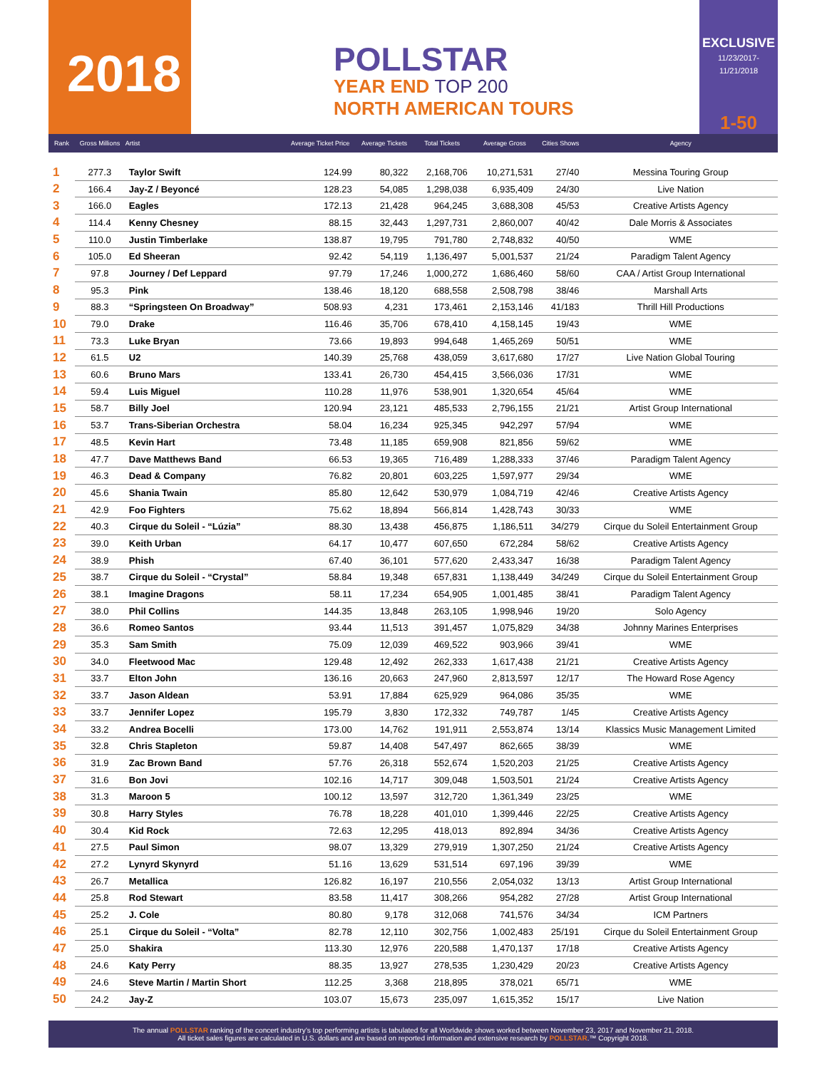2018
POLLSTAR
YEAR END TOP 200
NORTH AMERICAN TOURS
EXCLUSIVE
11/23/2017-11/21/2018
1-50
| Rank | Gross Millions | Artist | Average Ticket Price | Average Tickets | Total Tickets | Average Gross | Cities Shows | Agency |
| --- | --- | --- | --- | --- | --- | --- | --- | --- |
| 1 | 277.3 | Taylor Swift | 124.99 | 80,322 | 2,168,706 | 10,271,531 | 27/40 | Messina Touring Group |
| 2 | 166.4 | Jay-Z / Beyoncé | 128.23 | 54,085 | 1,298,038 | 6,935,409 | 24/30 | Live Nation |
| 3 | 166.0 | Eagles | 172.13 | 21,428 | 964,245 | 3,688,308 | 45/53 | Creative Artists Agency |
| 4 | 114.4 | Kenny Chesney | 88.15 | 32,443 | 1,297,731 | 2,860,007 | 40/42 | Dale Morris & Associates |
| 5 | 110.0 | Justin Timberlake | 138.87 | 19,795 | 791,780 | 2,748,832 | 40/50 | WME |
| 6 | 105.0 | Ed Sheeran | 92.42 | 54,119 | 1,136,497 | 5,001,537 | 21/24 | Paradigm Talent Agency |
| 7 | 97.8 | Journey / Def Leppard | 97.79 | 17,246 | 1,000,272 | 1,686,460 | 58/60 | CAA / Artist Group International |
| 8 | 95.3 | Pink | 138.46 | 18,120 | 688,558 | 2,508,798 | 38/46 | Marshall Arts |
| 9 | 88.3 | “Springsteen On Broadway” | 508.93 | 4,231 | 173,461 | 2,153,146 | 41/183 | Thrill Hill Productions |
| 10 | 79.0 | Drake | 116.46 | 35,706 | 678,410 | 4,158,145 | 19/43 | WME |
| 11 | 73.3 | Luke Bryan | 73.66 | 19,893 | 994,648 | 1,465,269 | 50/51 | WME |
| 12 | 61.5 | U2 | 140.39 | 25,768 | 438,059 | 3,617,680 | 17/27 | Live Nation Global Touring |
| 13 | 60.6 | Bruno Mars | 133.41 | 26,730 | 454,415 | 3,566,036 | 17/31 | WME |
| 14 | 59.4 | Luis Miguel | 110.28 | 11,976 | 538,901 | 1,320,654 | 45/64 | WME |
| 15 | 58.7 | Billy Joel | 120.94 | 23,121 | 485,533 | 2,796,155 | 21/21 | Artist Group International |
| 16 | 53.7 | Trans-Siberian Orchestra | 58.04 | 16,234 | 925,345 | 942,297 | 57/94 | WME |
| 17 | 48.5 | Kevin Hart | 73.48 | 11,185 | 659,908 | 821,856 | 59/62 | WME |
| 18 | 47.7 | Dave Matthews Band | 66.53 | 19,365 | 716,489 | 1,288,333 | 37/46 | Paradigm Talent Agency |
| 19 | 46.3 | Dead & Company | 76.82 | 20,801 | 603,225 | 1,597,977 | 29/34 | WME |
| 20 | 45.6 | Shania Twain | 85.80 | 12,642 | 530,979 | 1,084,719 | 42/46 | Creative Artists Agency |
| 21 | 42.9 | Foo Fighters | 75.62 | 18,894 | 566,814 | 1,428,743 | 30/33 | WME |
| 22 | 40.3 | Cirque du Soleil - “Lúzia” | 88.30 | 13,438 | 456,875 | 1,186,511 | 34/279 | Cirque du Soleil Entertainment Group |
| 23 | 39.0 | Keith Urban | 64.17 | 10,477 | 607,650 | 672,284 | 58/62 | Creative Artists Agency |
| 24 | 38.9 | Phish | 67.40 | 36,101 | 577,620 | 2,433,347 | 16/38 | Paradigm Talent Agency |
| 25 | 38.7 | Cirque du Soleil - “Crystal” | 58.84 | 19,348 | 657,831 | 1,138,449 | 34/249 | Cirque du Soleil Entertainment Group |
| 26 | 38.1 | Imagine Dragons | 58.11 | 17,234 | 654,905 | 1,001,485 | 38/41 | Paradigm Talent Agency |
| 27 | 38.0 | Phil Collins | 144.35 | 13,848 | 263,105 | 1,998,946 | 19/20 | Solo Agency |
| 28 | 36.6 | Romeo Santos | 93.44 | 11,513 | 391,457 | 1,075,829 | 34/38 | Johnny Marines Enterprises |
| 29 | 35.3 | Sam Smith | 75.09 | 12,039 | 469,522 | 903,966 | 39/41 | WME |
| 30 | 34.0 | Fleetwood Mac | 129.48 | 12,492 | 262,333 | 1,617,438 | 21/21 | Creative Artists Agency |
| 31 | 33.7 | Elton John | 136.16 | 20,663 | 247,960 | 2,813,597 | 12/17 | The Howard Rose Agency |
| 32 | 33.7 | Jason Aldean | 53.91 | 17,884 | 625,929 | 964,086 | 35/35 | WME |
| 33 | 33.7 | Jennifer Lopez | 195.79 | 3,830 | 172,332 | 749,787 | 1/45 | Creative Artists Agency |
| 34 | 33.2 | Andrea Bocelli | 173.00 | 14,762 | 191,911 | 2,553,874 | 13/14 | Klassics Music Management Limited |
| 35 | 32.8 | Chris Stapleton | 59.87 | 14,408 | 547,497 | 862,665 | 38/39 | WME |
| 36 | 31.9 | Zac Brown Band | 57.76 | 26,318 | 552,674 | 1,520,203 | 21/25 | Creative Artists Agency |
| 37 | 31.6 | Bon Jovi | 102.16 | 14,717 | 309,048 | 1,503,501 | 21/24 | Creative Artists Agency |
| 38 | 31.3 | Maroon 5 | 100.12 | 13,597 | 312,720 | 1,361,349 | 23/25 | WME |
| 39 | 30.8 | Harry Styles | 76.78 | 18,228 | 401,010 | 1,399,446 | 22/25 | Creative Artists Agency |
| 40 | 30.4 | Kid Rock | 72.63 | 12,295 | 418,013 | 892,894 | 34/36 | Creative Artists Agency |
| 41 | 27.5 | Paul Simon | 98.07 | 13,329 | 279,919 | 1,307,250 | 21/24 | Creative Artists Agency |
| 42 | 27.2 | Lynyrd Skynyrd | 51.16 | 13,629 | 531,514 | 697,196 | 39/39 | WME |
| 43 | 26.7 | Metallica | 126.82 | 16,197 | 210,556 | 2,054,032 | 13/13 | Artist Group International |
| 44 | 25.8 | Rod Stewart | 83.58 | 11,417 | 308,266 | 954,282 | 27/28 | Artist Group International |
| 45 | 25.2 | J. Cole | 80.80 | 9,178 | 312,068 | 741,576 | 34/34 | ICM Partners |
| 46 | 25.1 | Cirque du Soleil - “Volta” | 82.78 | 12,110 | 302,756 | 1,002,483 | 25/191 | Cirque du Soleil Entertainment Group |
| 47 | 25.0 | Shakira | 113.30 | 12,976 | 220,588 | 1,470,137 | 17/18 | Creative Artists Agency |
| 48 | 24.6 | Katy Perry | 88.35 | 13,927 | 278,535 | 1,230,429 | 20/23 | Creative Artists Agency |
| 49 | 24.6 | Steve Martin / Martin Short | 112.25 | 3,368 | 218,895 | 378,021 | 65/71 | WME |
| 50 | 24.2 | Jay-Z | 103.07 | 15,673 | 235,097 | 1,615,352 | 15/17 | Live Nation |
The annual POLLSTAR ranking of the concert industry’s top performing artists is tabulated for all Worldwide shows worked between November 23, 2017 and November 21, 2018.
All ticket sales figures are calculated in U.S. dollars and are based on reported information and extensive research by POLLSTAR.™ Copyright 2018.